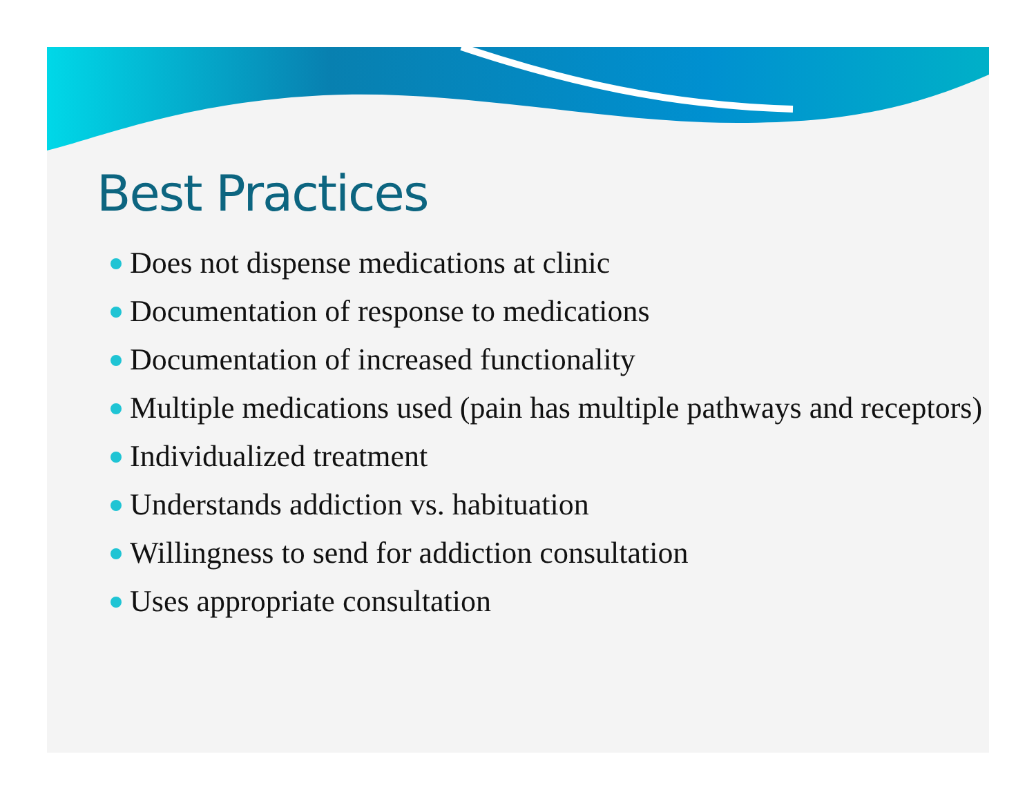Best Practices
Does not dispense medications at clinic
Documentation of response to medications
Documentation of increased functionality
Multiple medications used (pain has multiple pathways and receptors)
Individualized treatment
Understands addiction vs. habituation
Willingness to send for addiction consultation
Uses appropriate consultation